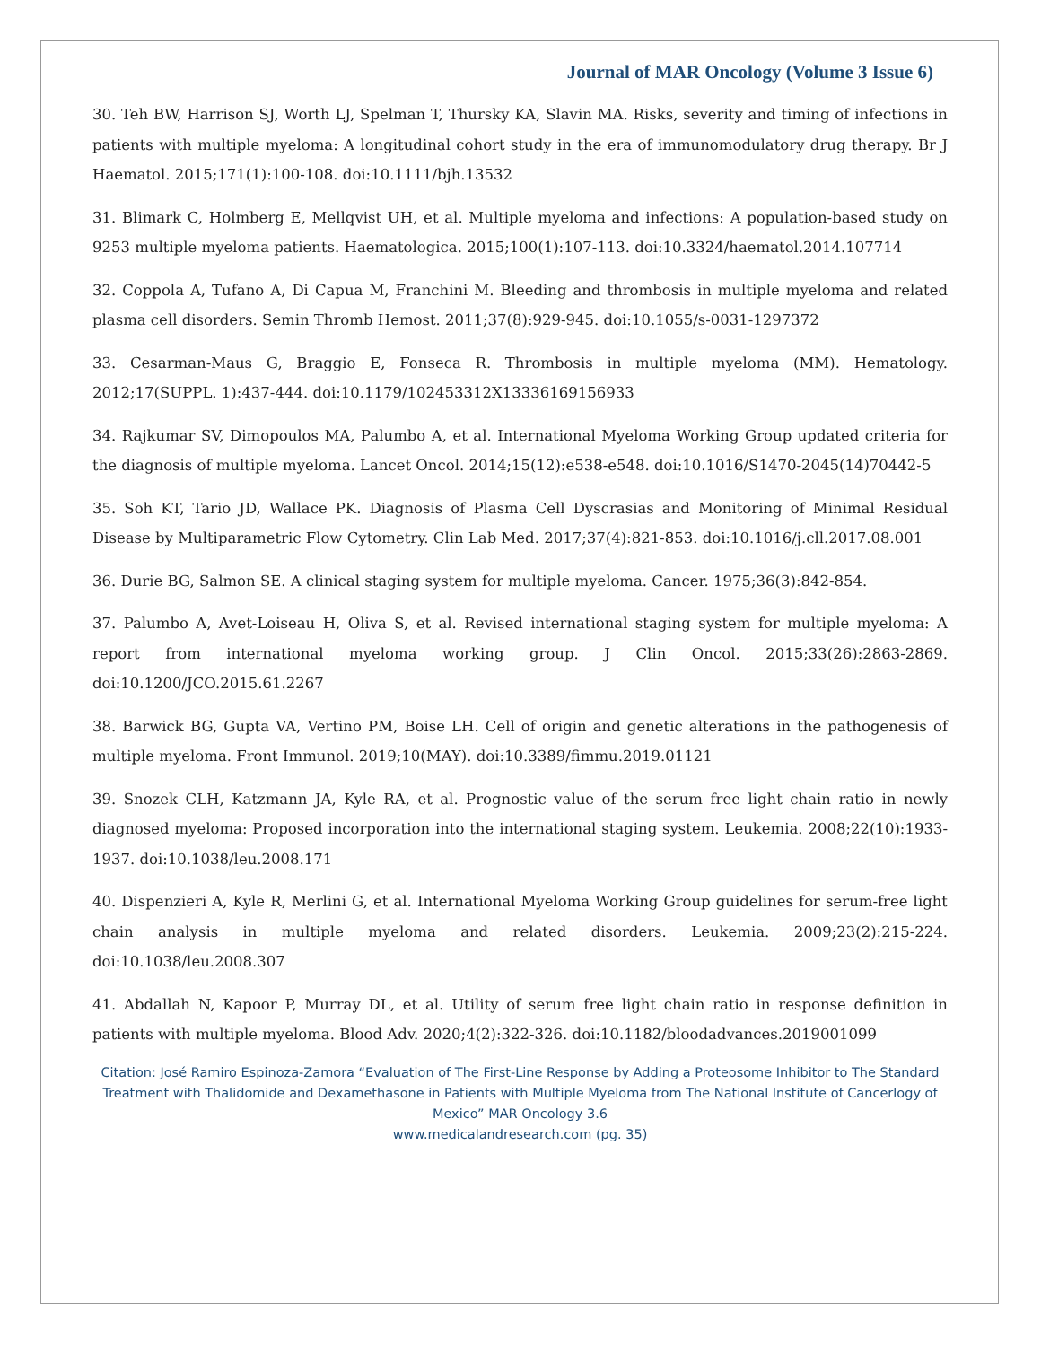Journal of MAR Oncology (Volume 3 Issue 6)
30. Teh BW, Harrison SJ, Worth LJ, Spelman T, Thursky KA, Slavin MA. Risks, severity and timing of infections in patients with multiple myeloma: A longitudinal cohort study in the era of immunomodulatory drug therapy. Br J Haematol. 2015;171(1):100-108. doi:10.1111/bjh.13532
31. Blimark C, Holmberg E, Mellqvist UH, et al. Multiple myeloma and infections: A population-based study on 9253 multiple myeloma patients. Haematologica. 2015;100(1):107-113. doi:10.3324/haematol.2014.107714
32. Coppola A, Tufano A, Di Capua M, Franchini M. Bleeding and thrombosis in multiple myeloma and related plasma cell disorders. Semin Thromb Hemost. 2011;37(8):929-945. doi:10.1055/s-0031-1297372
33. Cesarman-Maus G, Braggio E, Fonseca R. Thrombosis in multiple myeloma (MM). Hematology. 2012;17(SUPPL. 1):437-444. doi:10.1179/102453312X13336169156933
34. Rajkumar SV, Dimopoulos MA, Palumbo A, et al. International Myeloma Working Group updated criteria for the diagnosis of multiple myeloma. Lancet Oncol. 2014;15(12):e538-e548. doi:10.1016/S1470-2045(14)70442-5
35. Soh KT, Tario JD, Wallace PK. Diagnosis of Plasma Cell Dyscrasias and Monitoring of Minimal Residual Disease by Multiparametric Flow Cytometry. Clin Lab Med. 2017;37(4):821-853. doi:10.1016/j.cll.2017.08.001
36. Durie BG, Salmon SE. A clinical staging system for multiple myeloma. Cancer. 1975;36(3):842-854.
37. Palumbo A, Avet-Loiseau H, Oliva S, et al. Revised international staging system for multiple myeloma: A report from international myeloma working group. J Clin Oncol. 2015;33(26):2863-2869. doi:10.1200/JCO.2015.61.2267
38. Barwick BG, Gupta VA, Vertino PM, Boise LH. Cell of origin and genetic alterations in the pathogenesis of multiple myeloma. Front Immunol. 2019;10(MAY). doi:10.3389/fimmu.2019.01121
39. Snozek CLH, Katzmann JA, Kyle RA, et al. Prognostic value of the serum free light chain ratio in newly diagnosed myeloma: Proposed incorporation into the international staging system. Leukemia. 2008;22(10):1933-1937. doi:10.1038/leu.2008.171
40. Dispenzieri A, Kyle R, Merlini G, et al. International Myeloma Working Group guidelines for serum-free light chain analysis in multiple myeloma and related disorders. Leukemia. 2009;23(2):215-224. doi:10.1038/leu.2008.307
41. Abdallah N, Kapoor P, Murray DL, et al. Utility of serum free light chain ratio in response definition in patients with multiple myeloma. Blood Adv. 2020;4(2):322-326. doi:10.1182/bloodadvances.2019001099
Citation: José Ramiro Espinoza-Zamora “Evaluation of The First-Line Response by Adding a Proteosome Inhibitor to The Standard Treatment with Thalidomide and Dexamethasone in Patients with Multiple Myeloma from The National Institute of Cancerlogy of Mexico” MAR Oncology 3.6
www.medicalandresearch.com (pg. 35)